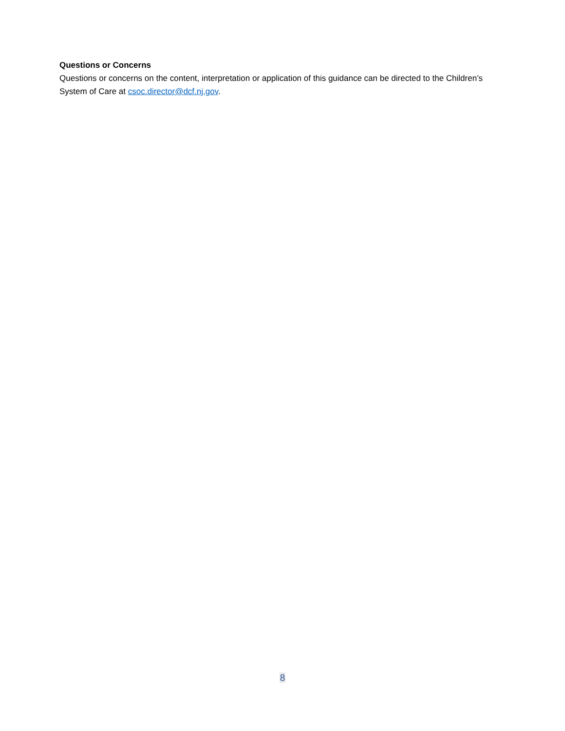Questions or Concerns
Questions or concerns on the content, interpretation or application of this guidance can be directed to the Children’s System of Care at csoc.director@dcf.nj.gov.
8